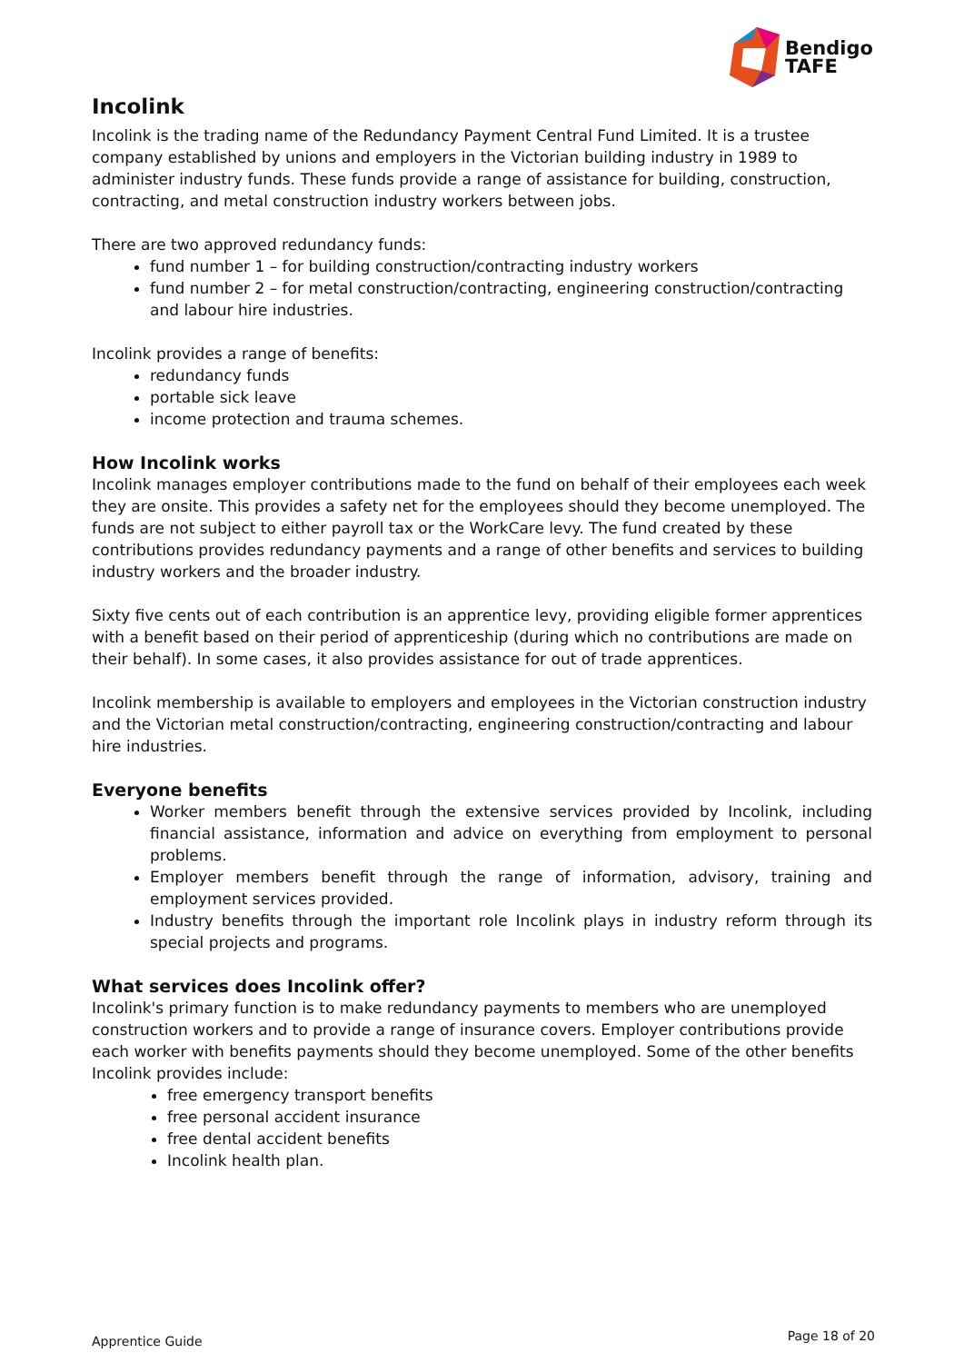Bendigo
TAFE
Incolink
Incolink is the trading name of the Redundancy Payment Central Fund Limited. It is a trustee company established by unions and employers in the Victorian building industry in 1989 to administer industry funds. These funds provide a range of assistance for building, construction, contracting, and metal construction industry workers between jobs.
There are two approved redundancy funds:
fund number 1 – for building construction/contracting industry workers
fund number 2 – for metal construction/contracting, engineering construction/contracting and labour hire industries.
Incolink provides a range of benefits:
redundancy funds
portable sick leave
income protection and trauma schemes.
How Incolink works
Incolink manages employer contributions made to the fund on behalf of their employees each week they are onsite. This provides a safety net for the employees should they become unemployed. The funds are not subject to either payroll tax or the WorkCare levy. The fund created by these contributions provides redundancy payments and a range of other benefits and services to building industry workers and the broader industry.
Sixty five cents out of each contribution is an apprentice levy, providing eligible former apprentices with a benefit based on their period of apprenticeship (during which no contributions are made on their behalf). In some cases, it also provides assistance for out of trade apprentices.
Incolink membership is available to employers and employees in the Victorian construction industry and the Victorian metal construction/contracting, engineering construction/contracting and labour hire industries.
Everyone benefits
Worker members benefit through the extensive services provided by Incolink, including financial assistance, information and advice on everything from employment to personal problems.
Employer members benefit through the range of information, advisory, training and employment services provided.
Industry benefits through the important role Incolink plays in industry reform through its special projects and programs.
What services does Incolink offer?
Incolink's primary function is to make redundancy payments to members who are unemployed construction workers and to provide a range of insurance covers. Employer contributions provide each worker with benefits payments should they become unemployed. Some of the other benefits Incolink provides include:
free emergency transport benefits
free personal accident insurance
free dental accident benefits
Incolink health plan.
Apprentice Guide Page 18 of 20